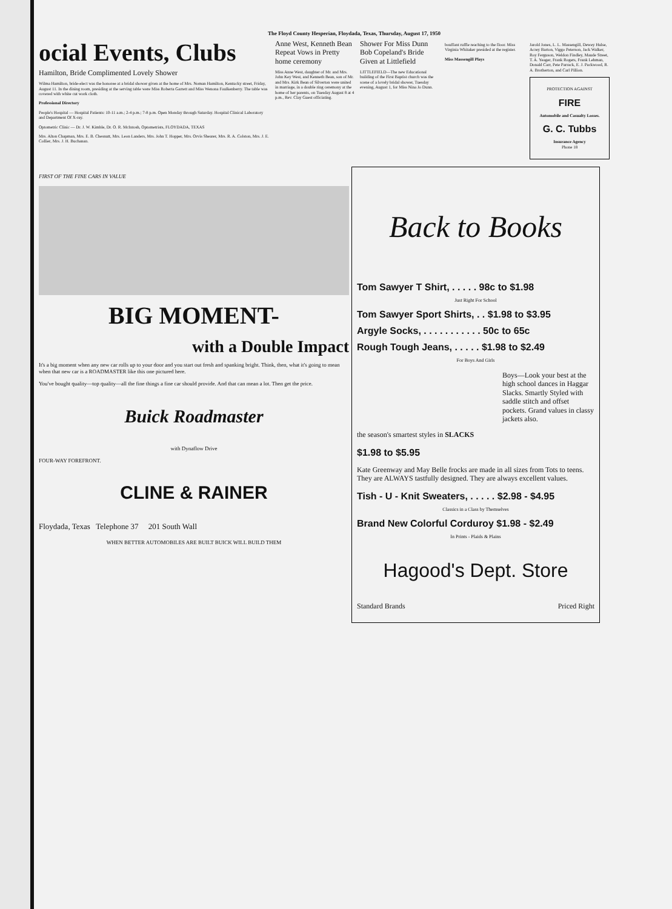The Floyd County Hesperian, Floydada, Texas, Thursday, August 17, 1950
ocial Events, Clubs
Hamilton, Bride Complimented Lovely Shower
Wilma Hamilton, bride-elect was the honoree at a bridal shower given at the home of Mrs. Noman Hamilton, Kentucky street, Friday, August 11. In the dining room, presiding at the serving table were Miss Roberta Garrett and Miss Wenona Faulkenberry. The table was covered with white cut work cloth.
Professional Directory
People's Hospital — Hospital Patients: 10-11 a.m.; 2-4 p.m.; 7-8 p.m. Open Monday through Saturday. Hospital Clinical Laboratory and Department Of X-ray.
Optometric Clinic — Dr. J. W. Kimble, Dr. O. R. McIntosh, Optometrists, FLOYDADA, TEXAS
Mrs. Alton Chapman, Mrs. E. B. Chesnutt, Mrs. Leon Landers, Mrs. John T. Hopper, Mrs. Orvis Shearer, Mrs. R. A. Colston, Mrs. J. E. Collier, Mrs. J. H. Buchanan.
Anne West, Kenneth Bean Repeat Vows in Pretty home ceremony
Miss Anne West, daughter of Mr. and Mrs. John Key West, and Kenneth Bean, son of Mr. and Mrs. Kirk Bean of Silverton were united in marriage, in a double ring ceremony at the home of her parents, on Tuesday August 8 at 4 p.m., Rev. Clay Guest officiating.
Shower For Miss Dunn Bob Copeland's Bride Given at Littlefield
LITTLEFIELD—The new Educational building of the First Baptist church was the scene of a lovely bridal shower, Tuesday evening, August 1, for Miss Nina Jo Dunn.
bouffant ruffle reaching to the floor. Miss Virginia Whitaker presided at the register.
Miss Massengill Plays
Jarold Jones, L. L. Massengill, Dewey Hulse, Acrey Barton, Viggo Peterson, Jack Walker, Roy Ferguson, Weldon Findley, Maude Street, T. A. Yeager, Frank Rogers, Frank Lehman, Donald Carr, Pete Parrack, E. J. Packwood, R. A. Brotherton, and Carl Pillion.
PROTECTION AGAINST
FIRE
Automobile and Casualty Losses.
G. C. Tubbs
Insurance Agency
Phone 18
FIRST OF THE FINE CARS IN VALUE
BIG MOMENT-
with a Double Impact
It's a big moment when any new car rolls up to your door and you start out fresh and spanking bright. Think, then, what it's going to mean when that new car is a ROADMASTER like this one pictured here.
You've bought quality—top quality—all the fine things a fine car should provide. And that can mean a lot. Then get the price.
Buick Roadmaster
with Dynaflow Drive
FOUR-WAY FOREFRONT.
CLINE & RAINER
Floydada, Texas Telephone 37 201 South Wall
WHEN BETTER AUTOMOBILES ARE BUILT BUICK WILL BUILD THEM
Back to Books
Tom Sawyer T Shirt, . . . . . 98c to $1.98
Just Right For School
Tom Sawyer Sport Shirts, . . $1.98 to $3.95
Argyle Socks, . . . . . . . . . . . 50c to 65c
Rough Tough Jeans, . . . . . $1.98 to $2.49
For Boys And Girls
Boys—Look your best at the high school dances in Haggar Slacks. Smartly Styled with saddle stitch and offset pockets. Grand values in classy jackets also.
the season's smartest styles in SLACKS
$1.98 to $5.95
Kate Greenway and May Belle frocks are made in all sizes from Tots to teens. They are ALWAYS tastfully designed. They are always excellent values.
Tish - U - Knit Sweaters, . . . . . $2.98 - $4.95
Classics in a Class by Themselves
Brand New Colorful Corduroy $1.98 - $2.49
In Prints - Plaids & Plains
Hagood's Dept. Store
Standard Brands Priced Right